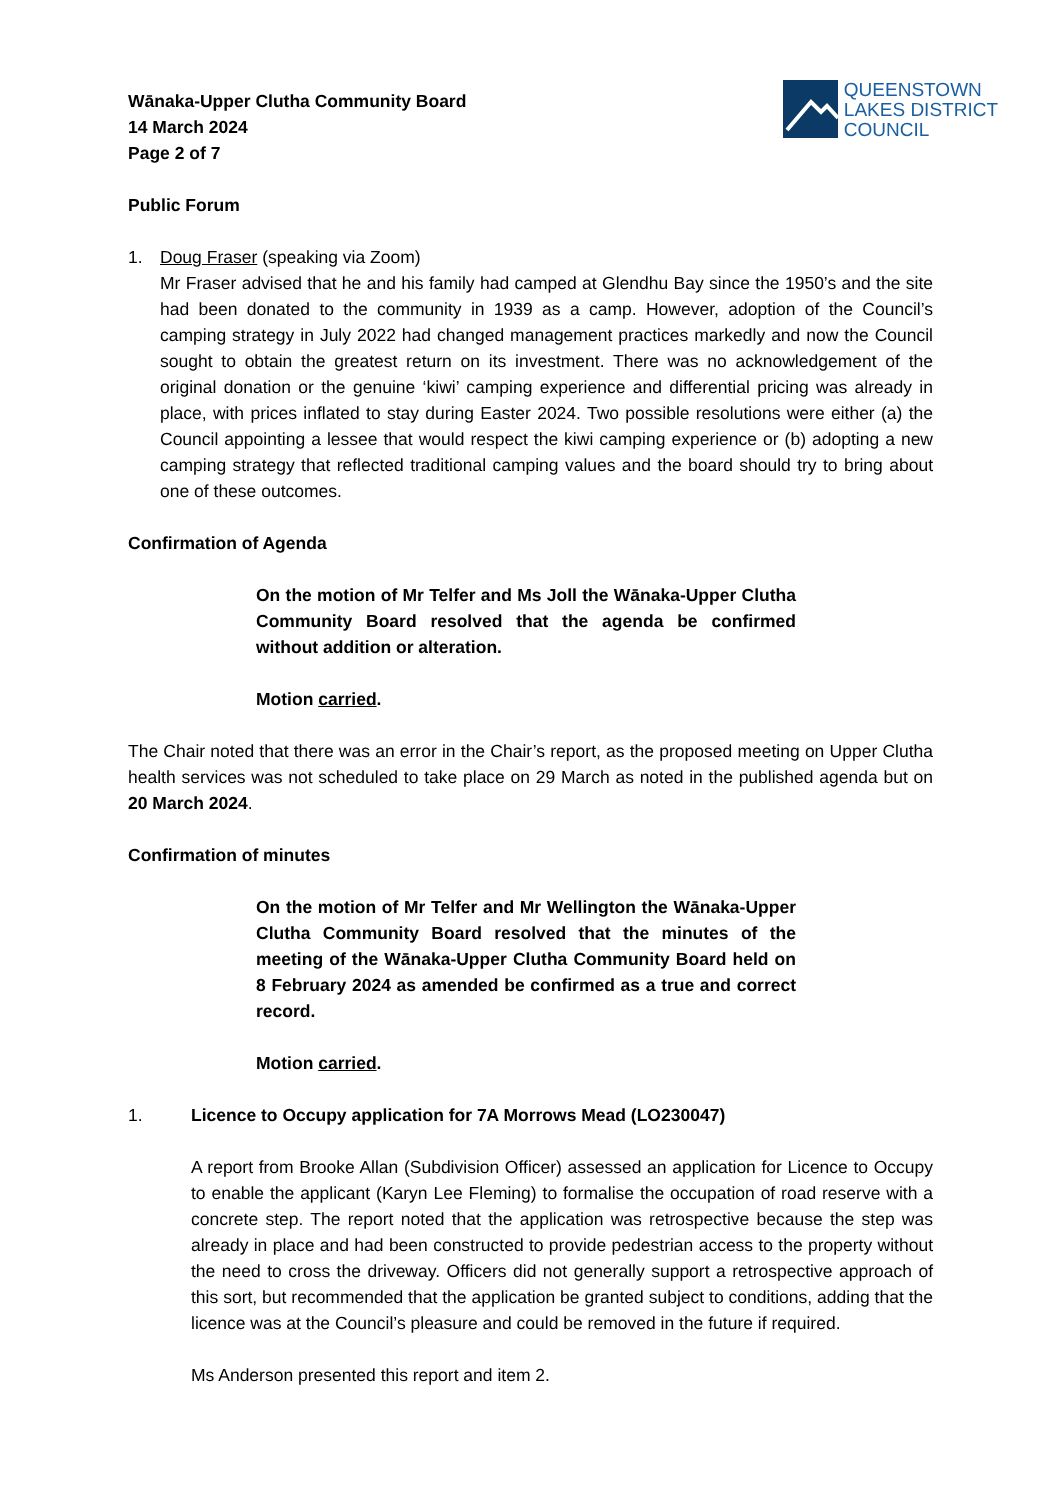Wānaka-Upper Clutha Community Board
14 March 2024
Page 2 of 7
QUEENSTOWN
LAKES DISTRICT
COUNCIL
Public Forum
1. Doug Fraser (speaking via Zoom)
Mr Fraser advised that he and his family had camped at Glendhu Bay since the 1950’s and the site had been donated to the community in 1939 as a camp. However, adoption of the Council’s camping strategy in July 2022 had changed management practices markedly and now the Council sought to obtain the greatest return on its investment. There was no acknowledgement of the original donation or the genuine ‘kiwi’ camping experience and differential pricing was already in place, with prices inflated to stay during Easter 2024. Two possible resolutions were either (a) the Council appointing a lessee that would respect the kiwi camping experience or (b) adopting a new camping strategy that reflected traditional camping values and the board should try to bring about one of these outcomes.
Confirmation of Agenda
On the motion of Mr Telfer and Ms Joll the Wānaka-Upper Clutha Community Board resolved that the agenda be confirmed without addition or alteration.
Motion carried.
The Chair noted that there was an error in the Chair’s report, as the proposed meeting on Upper Clutha health services was not scheduled to take place on 29 March as noted in the published agenda but on 20 March 2024.
Confirmation of minutes
On the motion of Mr Telfer and Mr Wellington the Wānaka-Upper Clutha Community Board resolved that the minutes of the meeting of the Wānaka-Upper Clutha Community Board held on 8 February 2024 as amended be confirmed as a true and correct record.
Motion carried.
1. Licence to Occupy application for 7A Morrows Mead (LO230047)
A report from Brooke Allan (Subdivision Officer) assessed an application for Licence to Occupy to enable the applicant (Karyn Lee Fleming) to formalise the occupation of road reserve with a concrete step. The report noted that the application was retrospective because the step was already in place and had been constructed to provide pedestrian access to the property without the need to cross the driveway. Officers did not generally support a retrospective approach of this sort, but recommended that the application be granted subject to conditions, adding that the licence was at the Council’s pleasure and could be removed in the future if required.
Ms Anderson presented this report and item 2.